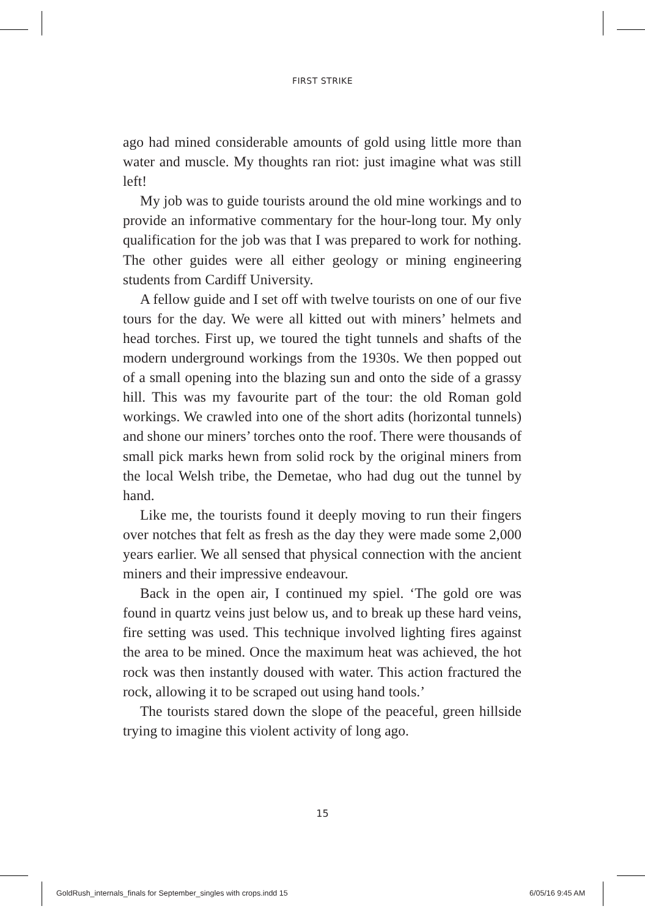FIRST STRIKE
ago had mined considerable amounts of gold using little more than water and muscle. My thoughts ran riot: just imagine what was still left!
My job was to guide tourists around the old mine workings and to provide an informative commentary for the hour-long tour. My only qualification for the job was that I was prepared to work for nothing. The other guides were all either geology or mining engineering students from Cardiff University.
A fellow guide and I set off with twelve tourists on one of our five tours for the day. We were all kitted out with miners’ helmets and head torches. First up, we toured the tight tunnels and shafts of the modern underground workings from the 1930s. We then popped out of a small opening into the blazing sun and onto the side of a grassy hill. This was my favourite part of the tour: the old Roman gold workings. We crawled into one of the short adits (horizontal tunnels) and shone our miners’ torches onto the roof. There were thousands of small pick marks hewn from solid rock by the original miners from the local Welsh tribe, the Demetae, who had dug out the tunnel by hand.
Like me, the tourists found it deeply moving to run their fingers over notches that felt as fresh as the day they were made some 2,000 years earlier. We all sensed that physical connection with the ancient miners and their impressive endeavour.
Back in the open air, I continued my spiel. ‘The gold ore was found in quartz veins just below us, and to break up these hard veins, fire setting was used. This technique involved lighting fires against the area to be mined. Once the maximum heat was achieved, the hot rock was then instantly doused with water. This action fractured the rock, allowing it to be scraped out using hand tools.’
The tourists stared down the slope of the peaceful, green hillside trying to imagine this violent activity of long ago.
15
GoldRush_internals_finals for September_singles with crops.indd 15
6/05/16 9:45 AM